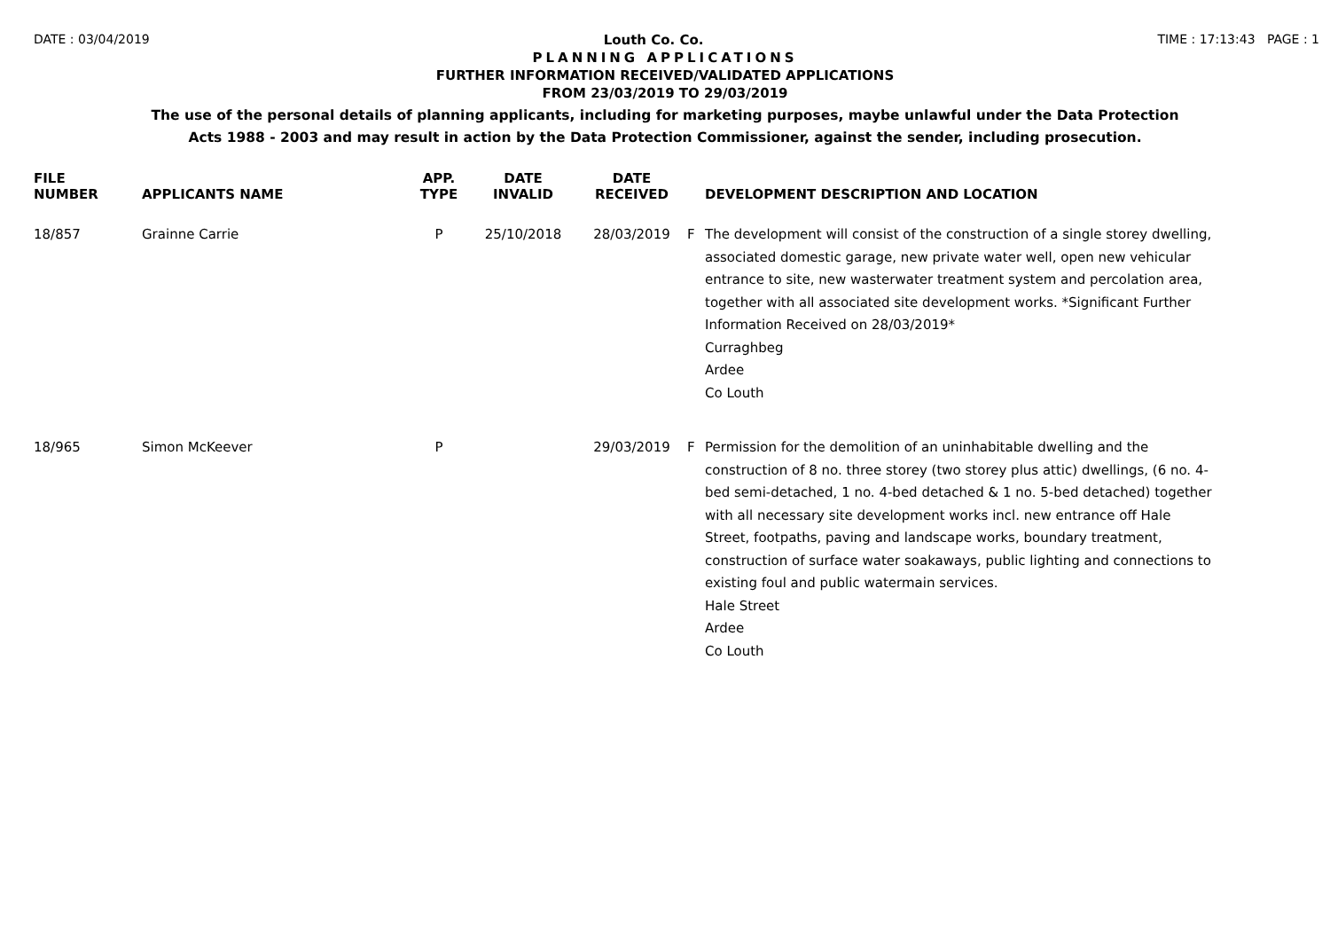DATE : 03/04/2019 Louth Co. Co. TIME : 17:13:43 PAGE : 1
PLANNING APPLICATIONS
FURTHER INFORMATION RECEIVED/VALIDATED APPLICATIONS
FROM 23/03/2019 TO 29/03/2019
The use of the personal details of planning applicants, including for marketing purposes, maybe unlawful under the Data Protection
Acts 1988 - 2003 and may result in action by the Data Protection Commissioner, against the sender, including prosecution.
| FILE NUMBER | APPLICANTS NAME | APP. TYPE | DATE INVALID | DATE RECEIVED | | DEVELOPMENT DESCRIPTION AND LOCATION |
| --- | --- | --- | --- | --- | --- | --- |
| 18/857 | Grainne Carrie | P | 25/10/2018 | 28/03/2019 | F | The development will consist of the construction of a single storey dwelling, associated domestic garage, new private water well, open new vehicular entrance to site, new wasterwater treatment system and percolation area, together with all associated site development works. *Significant Further Information Received on 28/03/2019* Curraghbeg Ardee Co Louth |
| 18/965 | Simon McKeever | P | | 29/03/2019 | F | Permission for the demolition of an uninhabitable dwelling and the construction of 8 no. three storey (two storey plus attic) dwellings, (6 no. 4-bed semi-detached, 1 no. 4-bed detached & 1 no. 5-bed detached) together with all necessary site development works incl. new entrance off Hale Street, footpaths, paving and landscape works, boundary treatment, construction of surface water soakaways, public lighting and connections to existing foul and public watermain services. Hale Street Ardee Co Louth |